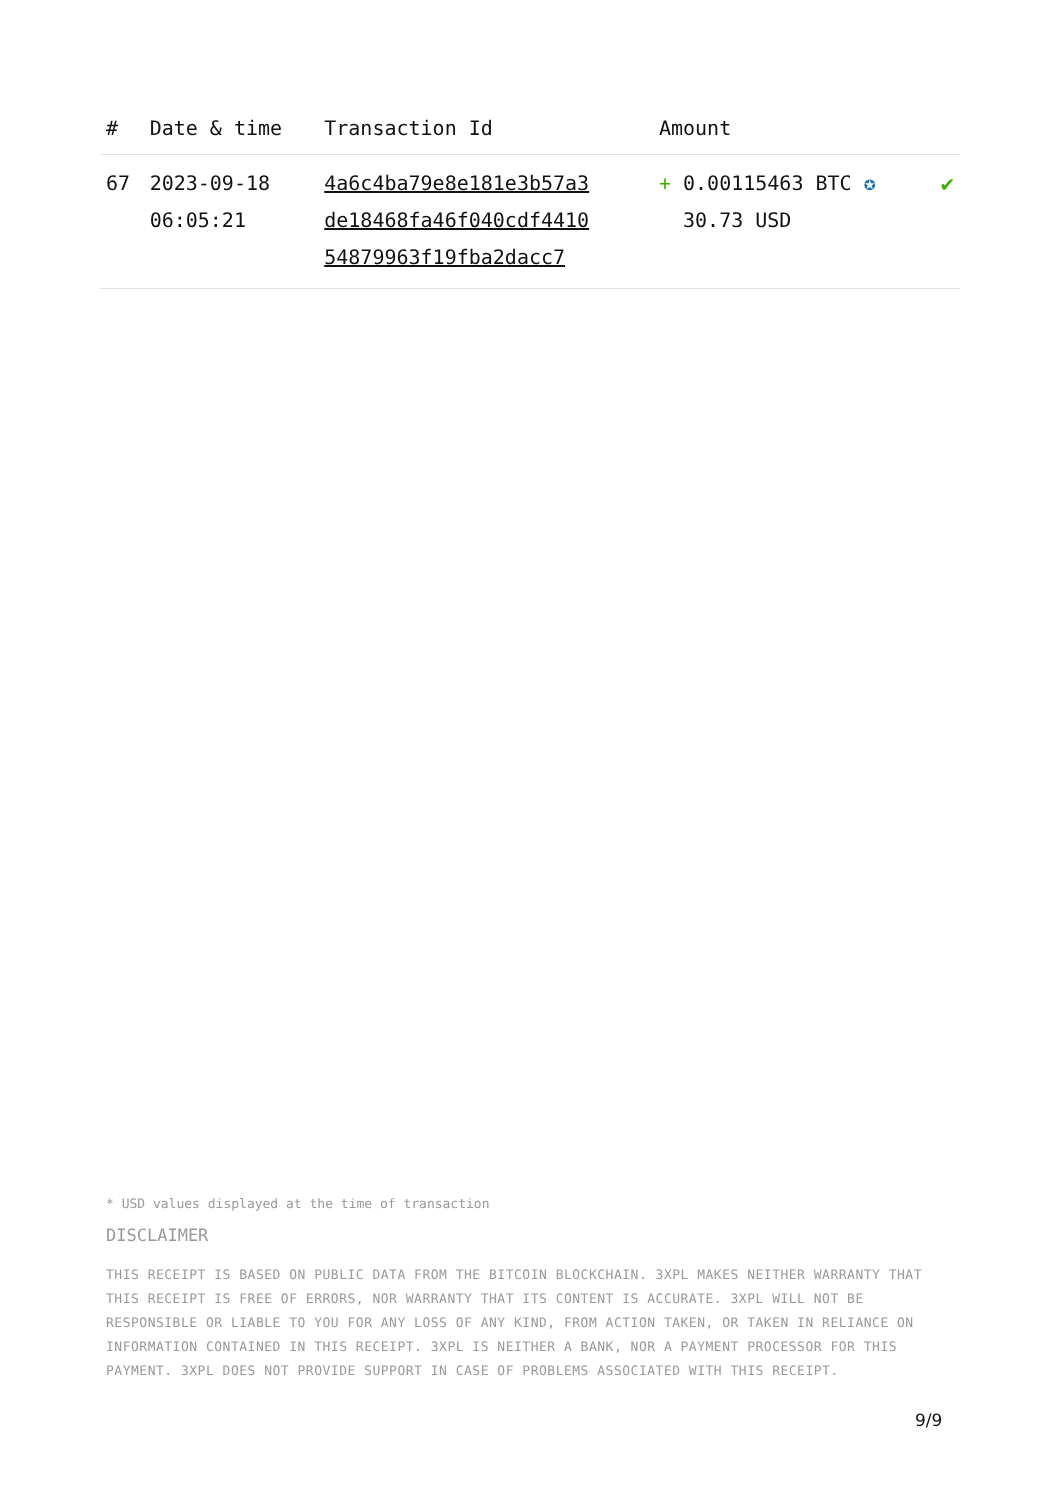| # | Date & time | Transaction Id | Amount | |
| --- | --- | --- | --- | --- |
| 67 | 2023-09-18 06:05:21 | 4a6c4ba79e8e181e3b57a3 de18468fa46f040cdf4410 54879963f19fba2dacc7 | + 0.00115463 BTC ✪ 30.73 USD | ✔ |
* USD values displayed at the time of transaction
DISCLAIMER
THIS RECEIPT IS BASED ON PUBLIC DATA FROM THE BITCOIN BLOCKCHAIN. 3XPL MAKES NEITHER WARRANTY THAT THIS RECEIPT IS FREE OF ERRORS, NOR WARRANTY THAT ITS CONTENT IS ACCURATE. 3XPL WILL NOT BE RESPONSIBLE OR LIABLE TO YOU FOR ANY LOSS OF ANY KIND, FROM ACTION TAKEN, OR TAKEN IN RELIANCE ON INFORMATION CONTAINED IN THIS RECEIPT. 3XPL IS NEITHER A BANK, NOR A PAYMENT PROCESSOR FOR THIS PAYMENT. 3XPL DOES NOT PROVIDE SUPPORT IN CASE OF PROBLEMS ASSOCIATED WITH THIS RECEIPT.
9/9